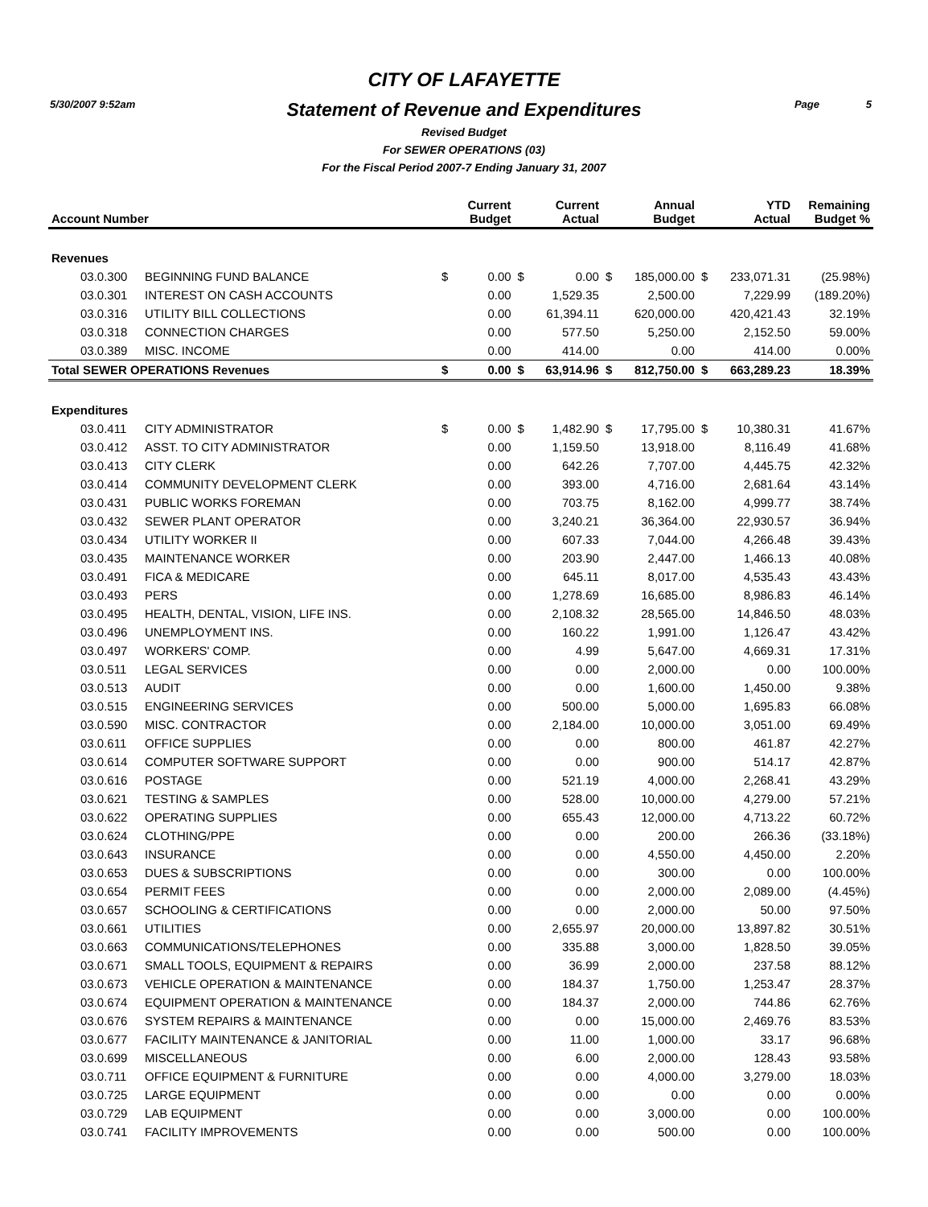5/30/2007 9:52am Page 5
CITY OF LAFAYETTE
Statement of Revenue and Expenditures
Revised Budget
For SEWER OPERATIONS (03)
For the Fiscal Period 2007-7 Ending January 31, 2007
| Account Number | | | Current Budget | | Current Actual | | Annual Budget | | YTD Actual | Remaining Budget % |
| --- | --- | --- | --- | --- | --- | --- | --- | --- | --- | --- |
| Revenues | | | | | | | | | | |
| 03.0.300 | BEGINNING FUND BALANCE | $ | 0.00 | $ | 0.00 | $ | 185,000.00 | $ | 233,071.31 | (25.98%) |
| 03.0.301 | INTEREST ON CASH ACCOUNTS | | 0.00 | | 1,529.35 | | 2,500.00 | | 7,229.99 | (189.20%) |
| 03.0.316 | UTILITY BILL COLLECTIONS | | 0.00 | | 61,394.11 | | 620,000.00 | | 420,421.43 | 32.19% |
| 03.0.318 | CONNECTION CHARGES | | 0.00 | | 577.50 | | 5,250.00 | | 2,152.50 | 59.00% |
| 03.0.389 | MISC. INCOME | | 0.00 | | 414.00 | | 0.00 | | 414.00 | 0.00% |
| Total SEWER OPERATIONS Revenues | | $ | 0.00 | $ | 63,914.96 | $ | 812,750.00 | $ | 663,289.23 | 18.39% |
| Expenditures | | | | | | | | | | |
| 03.0.411 | CITY ADMINISTRATOR | $ | 0.00 | $ | 1,482.90 | $ | 17,795.00 | $ | 10,380.31 | 41.67% |
| 03.0.412 | ASST. TO CITY ADMINISTRATOR | | 0.00 | | 1,159.50 | | 13,918.00 | | 8,116.49 | 41.68% |
| 03.0.413 | CITY CLERK | | 0.00 | | 642.26 | | 7,707.00 | | 4,445.75 | 42.32% |
| 03.0.414 | COMMUNITY DEVELOPMENT CLERK | | 0.00 | | 393.00 | | 4,716.00 | | 2,681.64 | 43.14% |
| 03.0.431 | PUBLIC WORKS FOREMAN | | 0.00 | | 703.75 | | 8,162.00 | | 4,999.77 | 38.74% |
| 03.0.432 | SEWER PLANT OPERATOR | | 0.00 | | 3,240.21 | | 36,364.00 | | 22,930.57 | 36.94% |
| 03.0.434 | UTILITY WORKER II | | 0.00 | | 607.33 | | 7,044.00 | | 4,266.48 | 39.43% |
| 03.0.435 | MAINTENANCE WORKER | | 0.00 | | 203.90 | | 2,447.00 | | 1,466.13 | 40.08% |
| 03.0.491 | FICA & MEDICARE | | 0.00 | | 645.11 | | 8,017.00 | | 4,535.43 | 43.43% |
| 03.0.493 | PERS | | 0.00 | | 1,278.69 | | 16,685.00 | | 8,986.83 | 46.14% |
| 03.0.495 | HEALTH, DENTAL, VISION, LIFE INS. | | 0.00 | | 2,108.32 | | 28,565.00 | | 14,846.50 | 48.03% |
| 03.0.496 | UNEMPLOYMENT INS. | | 0.00 | | 160.22 | | 1,991.00 | | 1,126.47 | 43.42% |
| 03.0.497 | WORKERS' COMP. | | 0.00 | | 4.99 | | 5,647.00 | | 4,669.31 | 17.31% |
| 03.0.511 | LEGAL SERVICES | | 0.00 | | 0.00 | | 2,000.00 | | 0.00 | 100.00% |
| 03.0.513 | AUDIT | | 0.00 | | 0.00 | | 1,600.00 | | 1,450.00 | 9.38% |
| 03.0.515 | ENGINEERING SERVICES | | 0.00 | | 500.00 | | 5,000.00 | | 1,695.83 | 66.08% |
| 03.0.590 | MISC. CONTRACTOR | | 0.00 | | 2,184.00 | | 10,000.00 | | 3,051.00 | 69.49% |
| 03.0.611 | OFFICE SUPPLIES | | 0.00 | | 0.00 | | 800.00 | | 461.87 | 42.27% |
| 03.0.614 | COMPUTER SOFTWARE SUPPORT | | 0.00 | | 0.00 | | 900.00 | | 514.17 | 42.87% |
| 03.0.616 | POSTAGE | | 0.00 | | 521.19 | | 4,000.00 | | 2,268.41 | 43.29% |
| 03.0.621 | TESTING & SAMPLES | | 0.00 | | 528.00 | | 10,000.00 | | 4,279.00 | 57.21% |
| 03.0.622 | OPERATING SUPPLIES | | 0.00 | | 655.43 | | 12,000.00 | | 4,713.22 | 60.72% |
| 03.0.624 | CLOTHING/PPE | | 0.00 | | 0.00 | | 200.00 | | 266.36 | (33.18%) |
| 03.0.643 | INSURANCE | | 0.00 | | 0.00 | | 4,550.00 | | 4,450.00 | 2.20% |
| 03.0.653 | DUES & SUBSCRIPTIONS | | 0.00 | | 0.00 | | 300.00 | | 0.00 | 100.00% |
| 03.0.654 | PERMIT FEES | | 0.00 | | 0.00 | | 2,000.00 | | 2,089.00 | (4.45%) |
| 03.0.657 | SCHOOLING & CERTIFICATIONS | | 0.00 | | 0.00 | | 2,000.00 | | 50.00 | 97.50% |
| 03.0.661 | UTILITIES | | 0.00 | | 2,655.97 | | 20,000.00 | | 13,897.82 | 30.51% |
| 03.0.663 | COMMUNICATIONS/TELEPHONES | | 0.00 | | 335.88 | | 3,000.00 | | 1,828.50 | 39.05% |
| 03.0.671 | SMALL TOOLS, EQUIPMENT & REPAIRS | | 0.00 | | 36.99 | | 2,000.00 | | 237.58 | 88.12% |
| 03.0.673 | VEHICLE OPERATION & MAINTENANCE | | 0.00 | | 184.37 | | 1,750.00 | | 1,253.47 | 28.37% |
| 03.0.674 | EQUIPMENT OPERATION & MAINTENANCE | | 0.00 | | 184.37 | | 2,000.00 | | 744.86 | 62.76% |
| 03.0.676 | SYSTEM REPAIRS & MAINTENANCE | | 0.00 | | 0.00 | | 15,000.00 | | 2,469.76 | 83.53% |
| 03.0.677 | FACILITY MAINTENANCE & JANITORIAL | | 0.00 | | 11.00 | | 1,000.00 | | 33.17 | 96.68% |
| 03.0.699 | MISCELLANEOUS | | 0.00 | | 6.00 | | 2,000.00 | | 128.43 | 93.58% |
| 03.0.711 | OFFICE EQUIPMENT & FURNITURE | | 0.00 | | 0.00 | | 4,000.00 | | 3,279.00 | 18.03% |
| 03.0.725 | LARGE EQUIPMENT | | 0.00 | | 0.00 | | 0.00 | | 0.00 | 0.00% |
| 03.0.729 | LAB EQUIPMENT | | 0.00 | | 0.00 | | 3,000.00 | | 0.00 | 100.00% |
| 03.0.741 | FACILITY IMPROVEMENTS | | 0.00 | | 0.00 | | 500.00 | | 0.00 | 100.00% |